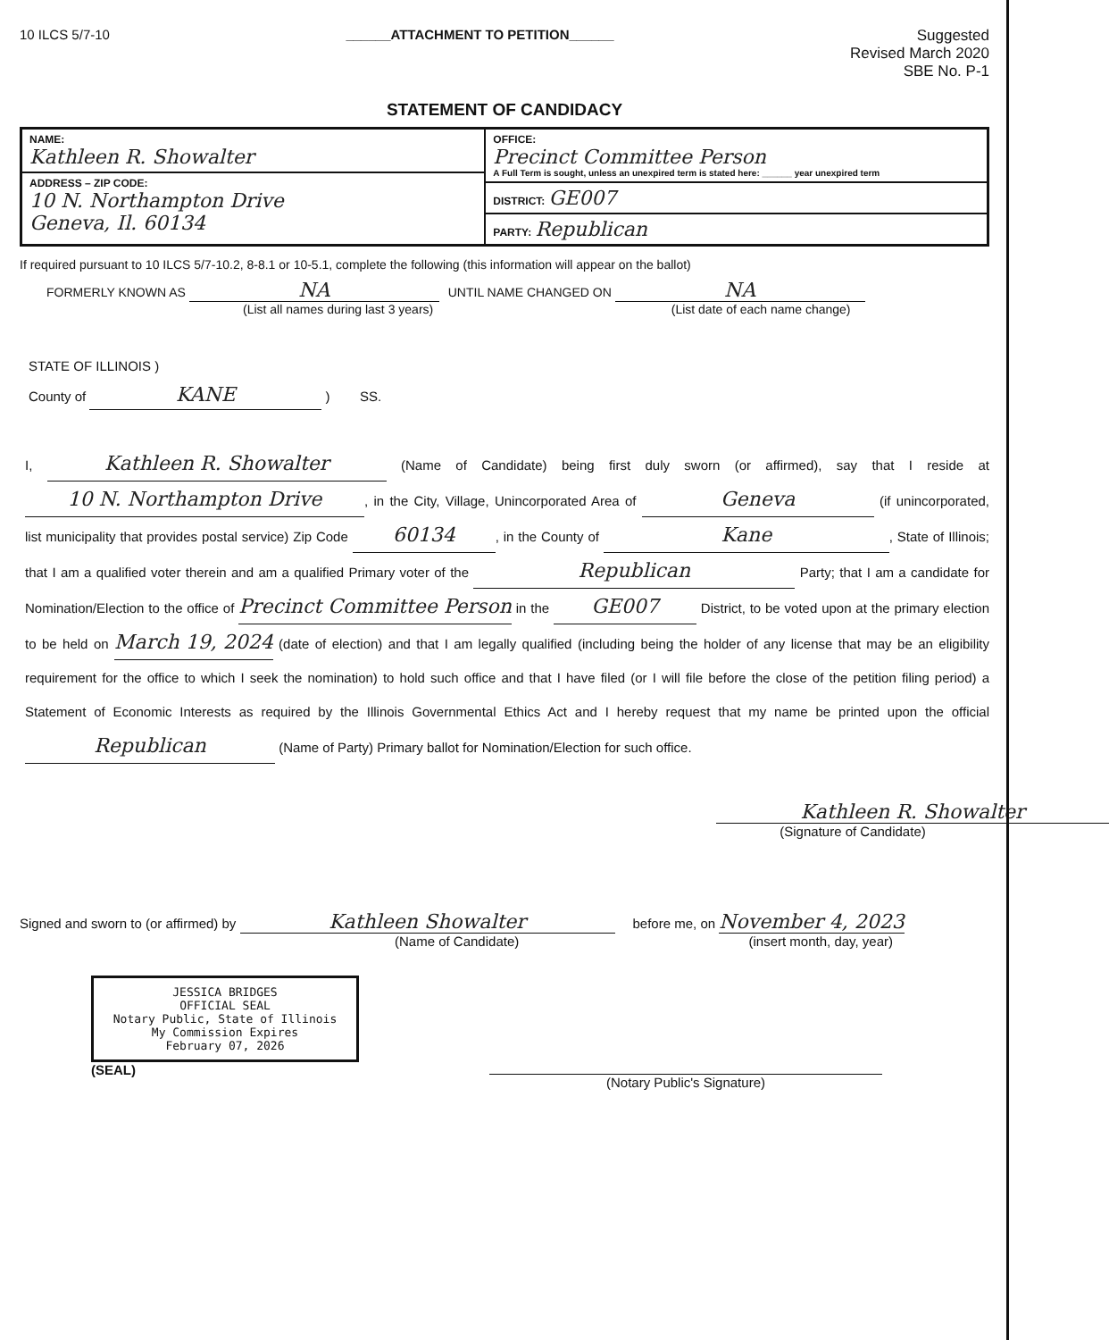10 ILCS 5/7-10 ______ATTACHMENT TO PETITION______
Suggested
Revised March 2020
SBE No. P-1
STATEMENT OF CANDIDACY
| NAME: Kathleen R. Showalter | OFFICE: Precinct Committee Person A Full Term is sought, unless an unexpired term is stated here: ______ year unexpired term |
| ADDRESS – ZIP CODE: 10 N. Northampton Drive Geneva, Il. 60134 | |
| | DISTRICT: GE007 |
| | PARTY: Republican |
If required pursuant to 10 ILCS 5/7-10.2, 8-8.1 or 10-5.1, complete the following (this information will appear on the ballot)
FORMERLY KNOWN AS NA
(List all names during last 3 years)
UNTIL NAME CHANGED ON NA
(List date of each name change)
STATE OF ILLINOIS )
County of KANE ) SS.
I, Kathleen R. Showalter (Name of Candidate) being first duly sworn (or affirmed), say that I reside at 10 N. Northampton Drive, in the City, Village, Unincorporated Area of Geneva (if unincorporated, list municipality that provides postal service) Zip Code 60134, in the County of Kane, State of Illinois; that I am a qualified voter therein and am a qualified Primary voter of the Republican Party; that I am a candidate for Nomination/Election to the office of Precinct Committee Person in the GE007 District, to be voted upon at the primary election to be held on March 19, 2024 (date of election) and that I am legally qualified (including being the holder of any license that may be an eligibility requirement for the office to which I seek the nomination) to hold such office and that I have filed (or I will file before the close of the petition filing period) a Statement of Economic Interests as required by the Illinois Governmental Ethics Act and I hereby request that my name be printed upon the official Republican (Name of Party) Primary ballot for Nomination/Election for such office.
Kathleen R. Showalter
(Signature of Candidate)
Signed and sworn to (or affirmed) by Kathleen Showalter
(Name of Candidate)
before me, on November 4, 2023
(insert month, day, year)
JESSICA BRIDGES
OFFICIAL SEAL
Notary Public, State of Illinois
My Commission Expires
February 07, 2026
(SEAL)
(Notary Public's Signature)